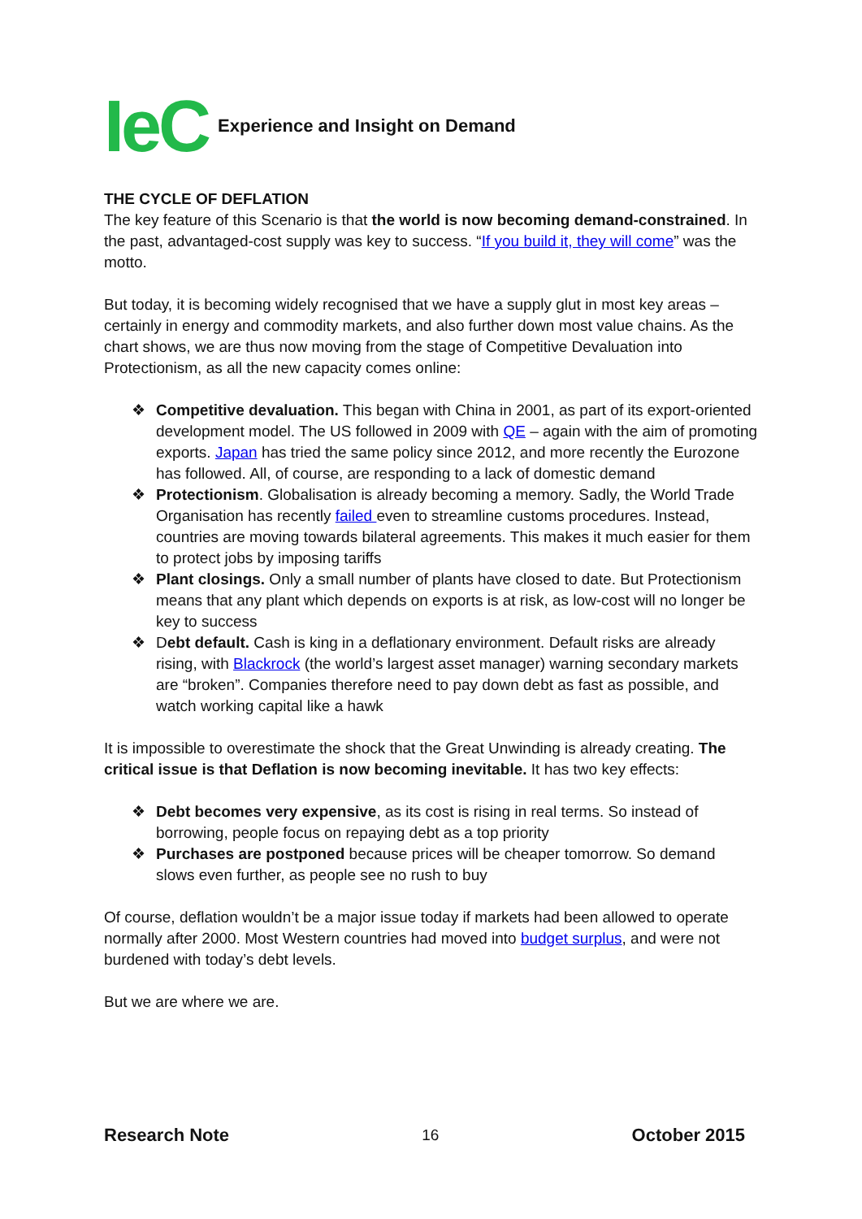IeC Experience and Insight on Demand
THE CYCLE OF DEFLATION
The key feature of this Scenario is that the world is now becoming demand-constrained. In the past, advantaged-cost supply was key to success. “If you build it, they will come” was the motto.
But today, it is becoming widely recognised that we have a supply glut in most key areas – certainly in energy and commodity markets, and also further down most value chains. As the chart shows, we are thus now moving from the stage of Competitive Devaluation into Protectionism, as all the new capacity comes online:
❖ Competitive devaluation. This began with China in 2001, as part of its export-oriented development model. The US followed in 2009 with QE – again with the aim of promoting exports. Japan has tried the same policy since 2012, and more recently the Eurozone has followed. All, of course, are responding to a lack of domestic demand
❖ Protectionism. Globalisation is already becoming a memory. Sadly, the World Trade Organisation has recently failed even to streamline customs procedures. Instead, countries are moving towards bilateral agreements. This makes it much easier for them to protect jobs by imposing tariffs
❖ Plant closings. Only a small number of plants have closed to date. But Protectionism means that any plant which depends on exports is at risk, as low-cost will no longer be key to success
❖ Debt default. Cash is king in a deflationary environment. Default risks are already rising, with Blackrock (the world’s largest asset manager) warning secondary markets are “broken”. Companies therefore need to pay down debt as fast as possible, and watch working capital like a hawk
It is impossible to overestimate the shock that the Great Unwinding is already creating. The critical issue is that Deflation is now becoming inevitable. It has two key effects:
❖ Debt becomes very expensive, as its cost is rising in real terms. So instead of borrowing, people focus on repaying debt as a top priority
❖ Purchases are postponed because prices will be cheaper tomorrow. So demand slows even further, as people see no rush to buy
Of course, deflation wouldn’t be a major issue today if markets had been allowed to operate normally after 2000. Most Western countries had moved into budget surplus, and were not burdened with today’s debt levels.
But we are where we are.
Research Note 16 October 2015